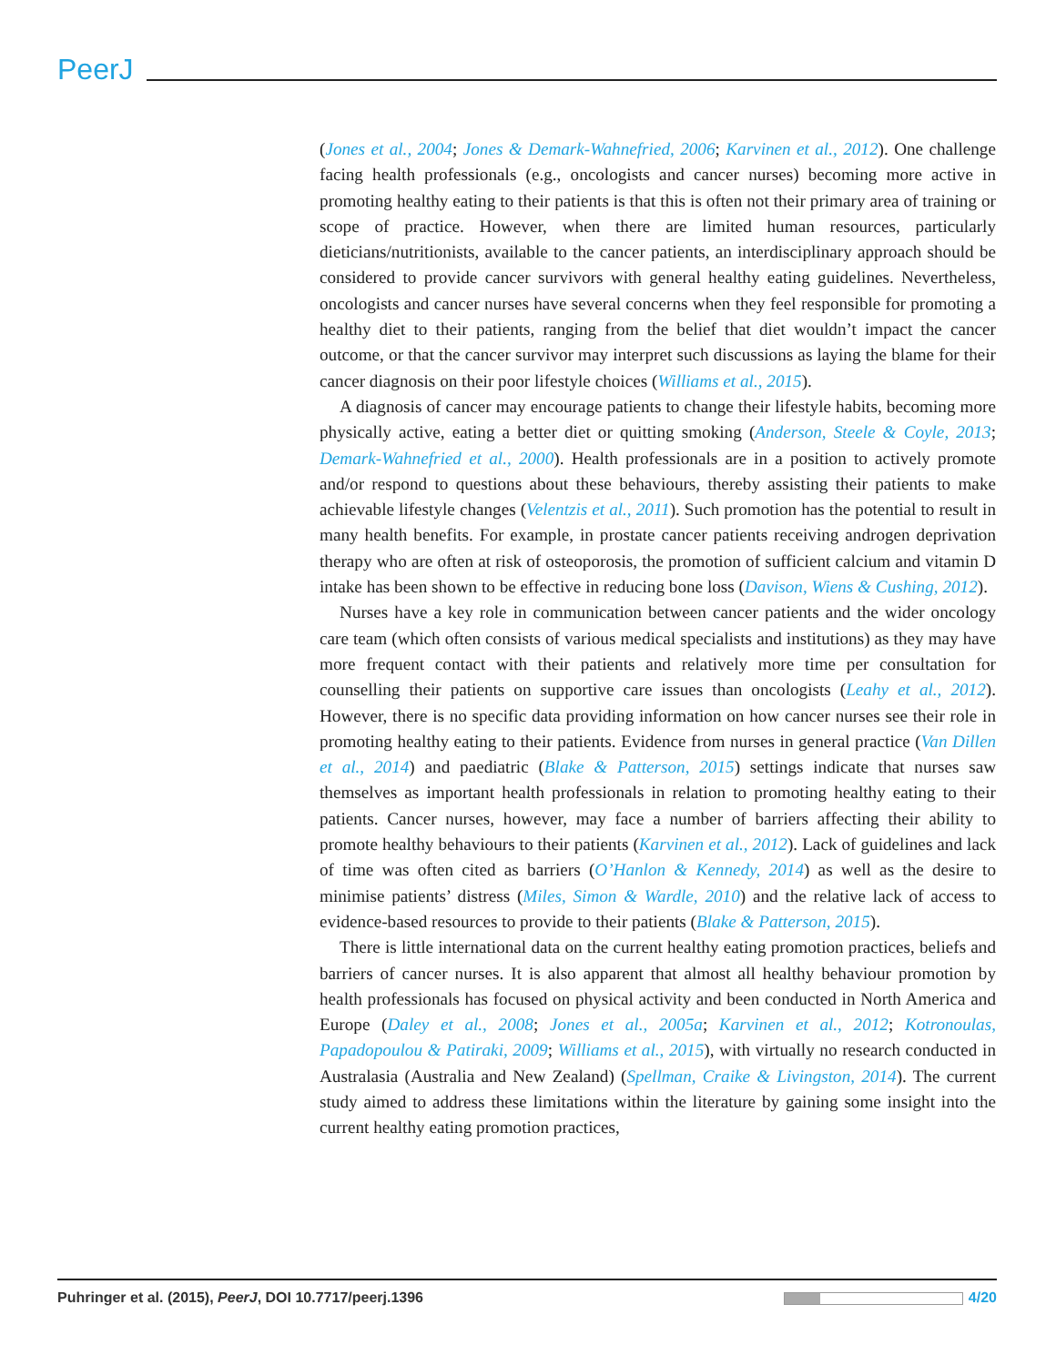PeerJ
(Jones et al., 2004; Jones & Demark-Wahnefried, 2006; Karvinen et al., 2012). One challenge facing health professionals (e.g., oncologists and cancer nurses) becoming more active in promoting healthy eating to their patients is that this is often not their primary area of training or scope of practice. However, when there are limited human resources, particularly dieticians/nutritionists, available to the cancer patients, an interdisciplinary approach should be considered to provide cancer survivors with general healthy eating guidelines. Nevertheless, oncologists and cancer nurses have several concerns when they feel responsible for promoting a healthy diet to their patients, ranging from the belief that diet wouldn’t impact the cancer outcome, or that the cancer survivor may interpret such discussions as laying the blame for their cancer diagnosis on their poor lifestyle choices (Williams et al., 2015).
A diagnosis of cancer may encourage patients to change their lifestyle habits, becoming more physically active, eating a better diet or quitting smoking (Anderson, Steele & Coyle, 2013; Demark-Wahnefried et al., 2000). Health professionals are in a position to actively promote and/or respond to questions about these behaviours, thereby assisting their patients to make achievable lifestyle changes (Velentzis et al., 2011). Such promotion has the potential to result in many health benefits. For example, in prostate cancer patients receiving androgen deprivation therapy who are often at risk of osteoporosis, the promotion of sufficient calcium and vitamin D intake has been shown to be effective in reducing bone loss (Davison, Wiens & Cushing, 2012).
Nurses have a key role in communication between cancer patients and the wider oncology care team (which often consists of various medical specialists and institutions) as they may have more frequent contact with their patients and relatively more time per consultation for counselling their patients on supportive care issues than oncologists (Leahy et al., 2012). However, there is no specific data providing information on how cancer nurses see their role in promoting healthy eating to their patients. Evidence from nurses in general practice (Van Dillen et al., 2014) and paediatric (Blake & Patterson, 2015) settings indicate that nurses saw themselves as important health professionals in relation to promoting healthy eating to their patients. Cancer nurses, however, may face a number of barriers affecting their ability to promote healthy behaviours to their patients (Karvinen et al., 2012). Lack of guidelines and lack of time was often cited as barriers (O’Hanlon & Kennedy, 2014) as well as the desire to minimise patients’ distress (Miles, Simon & Wardle, 2010) and the relative lack of access to evidence-based resources to provide to their patients (Blake & Patterson, 2015).
There is little international data on the current healthy eating promotion practices, beliefs and barriers of cancer nurses. It is also apparent that almost all healthy behaviour promotion by health professionals has focused on physical activity and been conducted in North America and Europe (Daley et al., 2008; Jones et al., 2005a; Karvinen et al., 2012; Kotronoulas, Papadopoulou & Patiraki, 2009; Williams et al., 2015), with virtually no research conducted in Australasia (Australia and New Zealand) (Spellman, Craike & Livingston, 2014). The current study aimed to address these limitations within the literature by gaining some insight into the current healthy eating promotion practices,
Puhringer et al. (2015), PeerJ, DOI 10.7717/peerj.1396 4/20